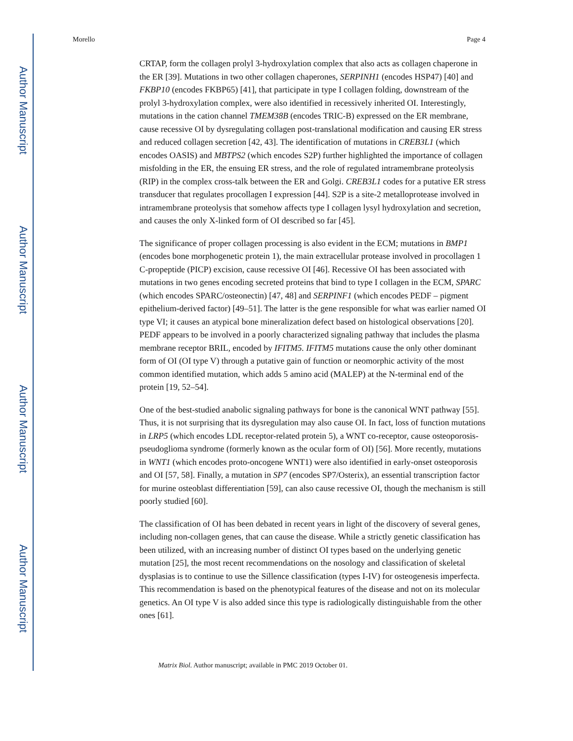Author Manuscript
Author Manuscript
Author Manuscript
Author Manuscript
Morello Page 4
CRTAP, form the collagen prolyl 3-hydroxylation complex that also acts as collagen chaperone in the ER [39]. Mutations in two other collagen chaperones, SERPINH1 (encodes HSP47) [40] and FKBP10 (encodes FKBP65) [41], that participate in type I collagen folding, downstream of the prolyl 3-hydroxylation complex, were also identified in recessively inherited OI. Interestingly, mutations in the cation channel TMEM38B (encodes TRIC-B) expressed on the ER membrane, cause recessive OI by dysregulating collagen post-translational modification and causing ER stress and reduced collagen secretion [42, 43]. The identification of mutations in CREB3L1 (which encodes OASIS) and MBTPS2 (which encodes S2P) further highlighted the importance of collagen misfolding in the ER, the ensuing ER stress, and the role of regulated intramembrane proteolysis (RIP) in the complex cross-talk between the ER and Golgi. CREB3L1 codes for a putative ER stress transducer that regulates procollagen I expression [44]. S2P is a site-2 metalloprotease involved in intramembrane proteolysis that somehow affects type I collagen lysyl hydroxylation and secretion, and causes the only X-linked form of OI described so far [45].
The significance of proper collagen processing is also evident in the ECM; mutations in BMP1 (encodes bone morphogenetic protein 1), the main extracellular protease involved in procollagen 1 C-propeptide (PICP) excision, cause recessive OI [46]. Recessive OI has been associated with mutations in two genes encoding secreted proteins that bind to type I collagen in the ECM, SPARC (which encodes SPARC/osteonectin) [47, 48] and SERPINF1 (which encodes PEDF – pigment epithelium-derived factor) [49–51]. The latter is the gene responsible for what was earlier named OI type VI; it causes an atypical bone mineralization defect based on histological observations [20]. PEDF appears to be involved in a poorly characterized signaling pathway that includes the plasma membrane receptor BRIL, encoded by IFITM5. IFITM5 mutations cause the only other dominant form of OI (OI type V) through a putative gain of function or neomorphic activity of the most common identified mutation, which adds 5 amino acid (MALEP) at the N-terminal end of the protein [19, 52–54].
One of the best-studied anabolic signaling pathways for bone is the canonical WNT pathway [55]. Thus, it is not surprising that its dysregulation may also cause OI. In fact, loss of function mutations in LRP5 (which encodes LDL receptor-related protein 5), a WNT co-receptor, cause osteoporosis-pseudoglioma syndrome (formerly known as the ocular form of OI) [56]. More recently, mutations in WNT1 (which encodes proto-oncogene WNT1) were also identified in early-onset osteoporosis and OI [57, 58]. Finally, a mutation in SP7 (encodes SP7/Osterix), an essential transcription factor for murine osteoblast differentiation [59], can also cause recessive OI, though the mechanism is still poorly studied [60].
The classification of OI has been debated in recent years in light of the discovery of several genes, including non-collagen genes, that can cause the disease. While a strictly genetic classification has been utilized, with an increasing number of distinct OI types based on the underlying genetic mutation [25], the most recent recommendations on the nosology and classification of skeletal dysplasias is to continue to use the Sillence classification (types I-IV) for osteogenesis imperfecta. This recommendation is based on the phenotypical features of the disease and not on its molecular genetics. An OI type V is also added since this type is radiologically distinguishable from the other ones [61].
Matrix Biol. Author manuscript; available in PMC 2019 October 01.